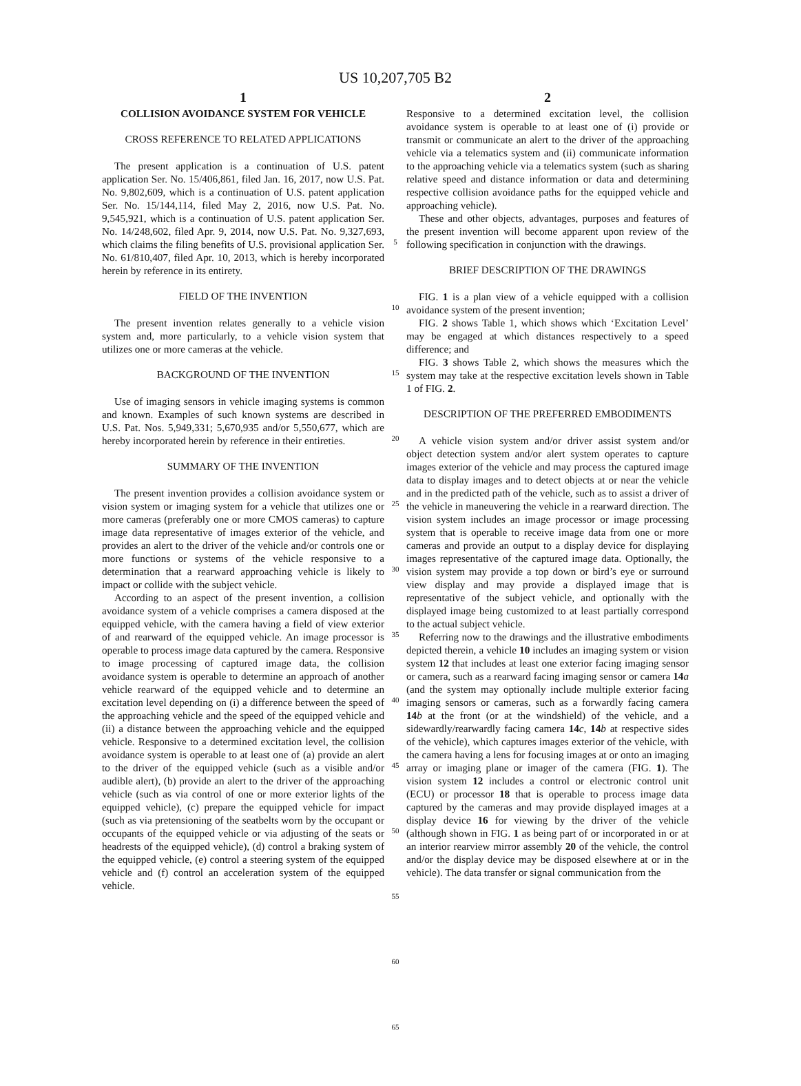US 10,207,705 B2
1
COLLISION AVOIDANCE SYSTEM FOR VEHICLE
CROSS REFERENCE TO RELATED APPLICATIONS
The present application is a continuation of U.S. patent application Ser. No. 15/406,861, filed Jan. 16, 2017, now U.S. Pat. No. 9,802,609, which is a continuation of U.S. patent application Ser. No. 15/144,114, filed May 2, 2016, now U.S. Pat. No. 9,545,921, which is a continuation of U.S. patent application Ser. No. 14/248,602, filed Apr. 9, 2014, now U.S. Pat. No. 9,327,693, which claims the filing benefits of U.S. provisional application Ser. No. 61/810,407, filed Apr. 10, 2013, which is hereby incorporated herein by reference in its entirety.
FIELD OF THE INVENTION
The present invention relates generally to a vehicle vision system and, more particularly, to a vehicle vision system that utilizes one or more cameras at the vehicle.
BACKGROUND OF THE INVENTION
Use of imaging sensors in vehicle imaging systems is common and known. Examples of such known systems are described in U.S. Pat. Nos. 5,949,331; 5,670,935 and/or 5,550,677, which are hereby incorporated herein by reference in their entireties.
SUMMARY OF THE INVENTION
The present invention provides a collision avoidance system or vision system or imaging system for a vehicle that utilizes one or more cameras (preferably one or more CMOS cameras) to capture image data representative of images exterior of the vehicle, and provides an alert to the driver of the vehicle and/or controls one or more functions or systems of the vehicle responsive to a determination that a rearward approaching vehicle is likely to impact or collide with the subject vehicle.
According to an aspect of the present invention, a collision avoidance system of a vehicle comprises a camera disposed at the equipped vehicle, with the camera having a field of view exterior of and rearward of the equipped vehicle. An image processor is operable to process image data captured by the camera. Responsive to image processing of captured image data, the collision avoidance system is operable to determine an approach of another vehicle rearward of the equipped vehicle and to determine an excitation level depending on (i) a difference between the speed of the approaching vehicle and the speed of the equipped vehicle and (ii) a distance between the approaching vehicle and the equipped vehicle. Responsive to a determined excitation level, the collision avoidance system is operable to at least one of (a) provide an alert to the driver of the equipped vehicle (such as a visible and/or audible alert), (b) provide an alert to the driver of the approaching vehicle (such as via control of one or more exterior lights of the equipped vehicle), (c) prepare the equipped vehicle for impact (such as via pretensioning of the seatbelts worn by the occupant or occupants of the equipped vehicle or via adjusting of the seats or headrests of the equipped vehicle), (d) control a braking system of the equipped vehicle, (e) control a steering system of the equipped vehicle and (f) control an acceleration system of the equipped vehicle.
5
10
15
20
25
30
35
40
45
50
55
60
65
2
Responsive to a determined excitation level, the collision avoidance system is operable to at least one of (i) provide or transmit or communicate an alert to the driver of the approaching vehicle via a telematics system and (ii) communicate information to the approaching vehicle via a telematics system (such as sharing relative speed and distance information or data and determining respective collision avoidance paths for the equipped vehicle and approaching vehicle).
These and other objects, advantages, purposes and features of the present invention will become apparent upon review of the following specification in conjunction with the drawings.
BRIEF DESCRIPTION OF THE DRAWINGS
FIG. 1 is a plan view of a vehicle equipped with a collision avoidance system of the present invention;
FIG. 2 shows Table 1, which shows which ‘Excitation Level’ may be engaged at which distances respectively to a speed difference; and
FIG. 3 shows Table 2, which shows the measures which the system may take at the respective excitation levels shown in Table 1 of FIG. 2.
DESCRIPTION OF THE PREFERRED EMBODIMENTS
A vehicle vision system and/or driver assist system and/or object detection system and/or alert system operates to capture images exterior of the vehicle and may process the captured image data to display images and to detect objects at or near the vehicle and in the predicted path of the vehicle, such as to assist a driver of the vehicle in maneuvering the vehicle in a rearward direction. The vision system includes an image processor or image processing system that is operable to receive image data from one or more cameras and provide an output to a display device for displaying images representative of the captured image data. Optionally, the vision system may provide a top down or bird’s eye or surround view display and may provide a displayed image that is representative of the subject vehicle, and optionally with the displayed image being customized to at least partially correspond to the actual subject vehicle.
Referring now to the drawings and the illustrative embodiments depicted therein, a vehicle 10 includes an imaging system or vision system 12 that includes at least one exterior facing imaging sensor or camera, such as a rearward facing imaging sensor or camera 14 a (and the system may optionally include multiple exterior facing imaging sensors or cameras, such as a forwardly facing camera 14 b at the front (or at the windshield) of the vehicle, and a sidewardly/rearwardly facing camera 14 c, 14 b at respective sides of the vehicle), which captures images exterior of the vehicle, with the camera having a lens for focusing images at or onto an imaging array or imaging plane or imager of the camera (FIG. 1). The vision system 12 includes a control or electronic control unit (ECU) or processor 18 that is operable to process image data captured by the cameras and may provide displayed images at a display device 16 for viewing by the driver of the vehicle (although shown in FIG. 1 as being part of or incorporated in or at an interior rearview mirror assembly 20 of the vehicle, the control and/or the display device may be disposed elsewhere at or in the vehicle). The data transfer or signal communication from the